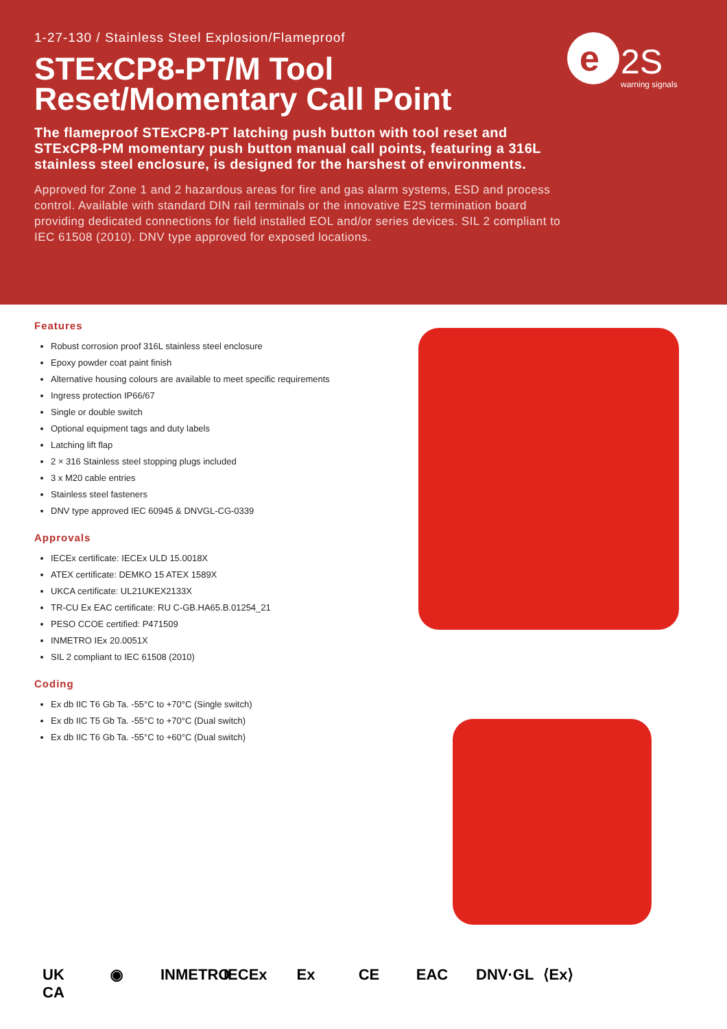1-27-130 / Stainless Steel Explosion/Flameproof
STExCP8-PT/M Tool
Reset/Momentary Call Point
The flameproof STExCP8-PT latching push button with tool reset and STExCP8-PM momentary push button manual call points, featuring a 316L stainless steel enclosure, is designed for the harshest of environments.
Approved for Zone 1 and 2 hazardous areas for fire and gas alarm systems, ESD and process control. Available with standard DIN rail terminals or the innovative E2S termination board providing dedicated connections for field installed EOL and/or series devices. SIL 2 compliant to IEC 61508 (2010). DNV type approved for exposed locations.
e
2S
warning signals
Features
Robust corrosion proof 316L stainless steel enclosure
Epoxy powder coat paint finish
Alternative housing colours are available to meet specific requirements
Ingress protection IP66/67
Single or double switch
Optional equipment tags and duty labels
Latching lift flap
2 × 316 Stainless steel stopping plugs included
3 x M20 cable entries
Stainless steel fasteners
DNV type approved IEC 60945 & DNVGL-CG-0339
Approvals
IECEx certificate: IECEx ULD 15.0018X
ATEX certificate: DEMKO 15 ATEX 1589X
UKCA certificate: UL21UKEX2133X
TR-CU Ex EAC certificate: RU C-GB.HA65.B.01254_21
PESO CCOE certified: P471509
INMETRO IEx 20.0051X
SIL 2 compliant to IEC 61508 (2010)
Coding
Ex db IIC T6 Gb Ta. -55°C to +70°C (Single switch)
Ex db IIC T5 Gb Ta. -55°C to +70°C (Dual switch)
Ex db IIC T6 Gb Ta. -55°C to +60°C (Dual switch)
UK CA ◉ INMETRO IECEx Ex CE EAC DNV·GL ⟨Ex⟩